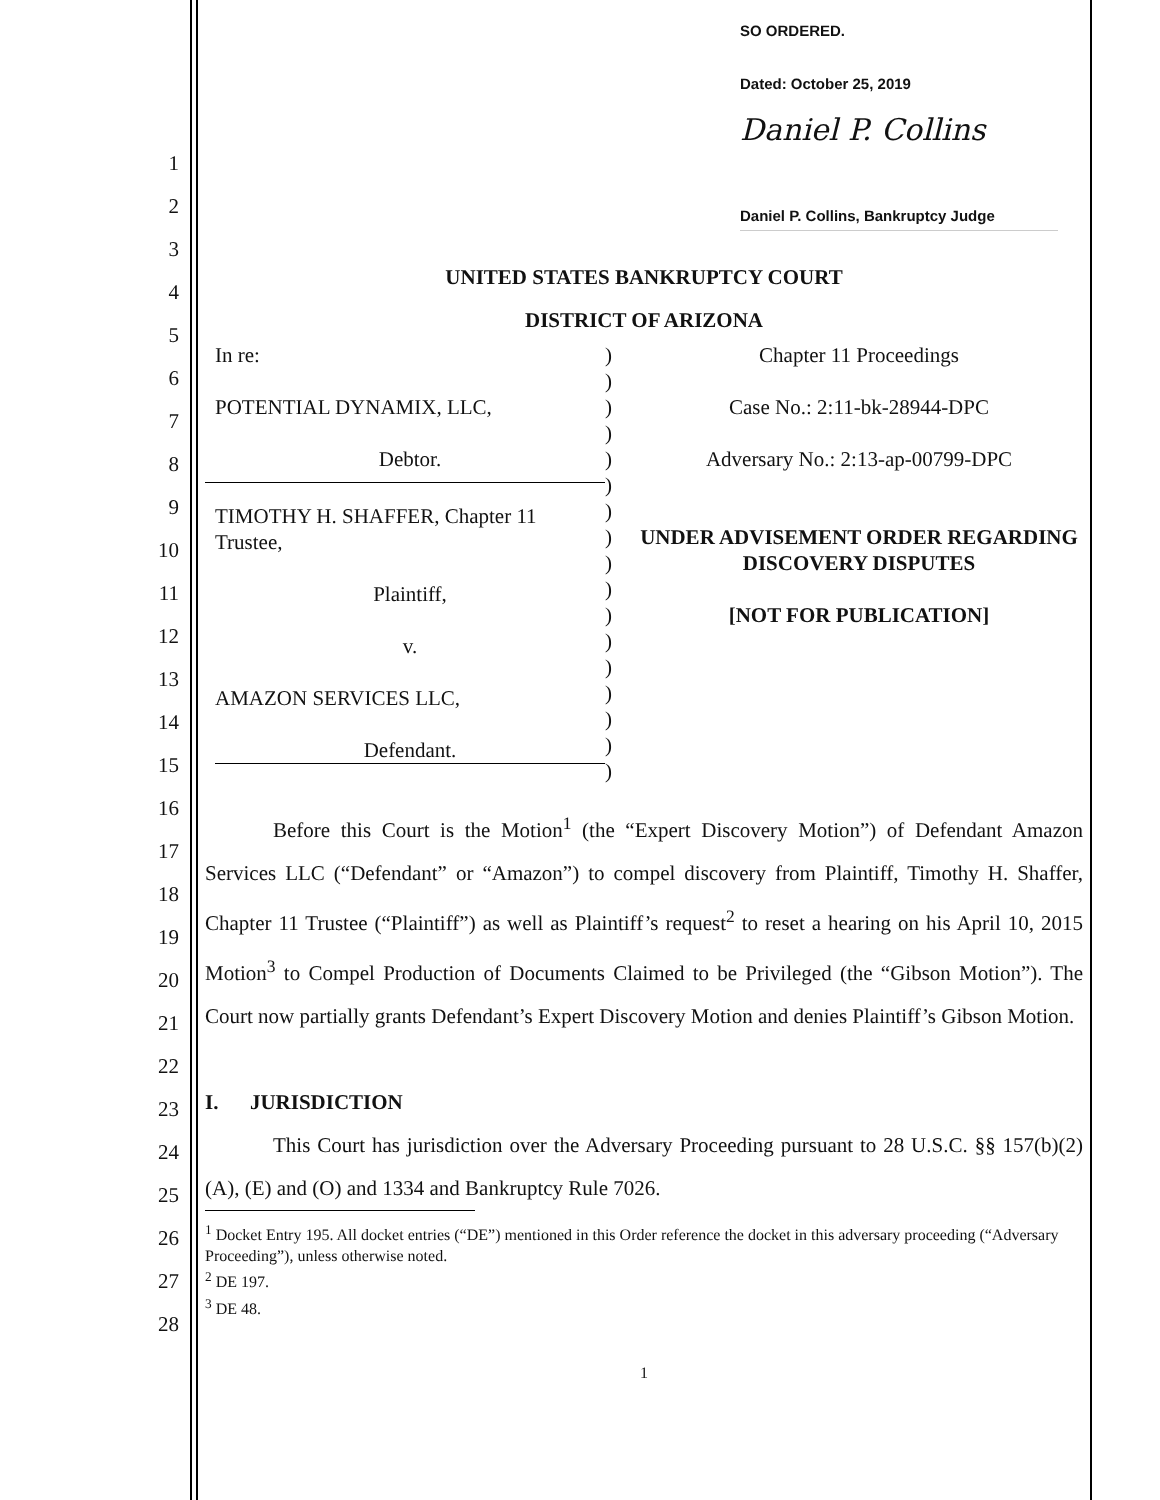1
2
3
4
5
6
7
8
9
10
11
12
13
14
15
16
17
18
19
20
21
22
23
24
25
26
27
28
SO ORDERED.
Dated: October 25, 2019
Daniel P. Collins
Daniel P. Collins, Bankruptcy Judge
UNITED STATES BANKRUPTCY COURT
DISTRICT OF ARIZONA
In re:
POTENTIAL DYNAMIX, LLC,
Debtor.
TIMOTHY H. SHAFFER, Chapter 11 Trustee,
Plaintiff,
v.
AMAZON SERVICES LLC,
Defendant.
)
)
)
)
)
)
)
)
)
)
)
)
)
)
)
)
)
Chapter 11 Proceedings
Case No.: 2:11-bk-28944-DPC
Adversary No.: 2:13-ap-00799-DPC
UNDER ADVISEMENT ORDER REGARDING DISCOVERY DISPUTES
[NOT FOR PUBLICATION]
Before this Court is the Motion<sup>1</sup> (the “Expert Discovery Motion”) of Defendant Amazon Services LLC (“Defendant” or “Amazon”) to compel discovery from Plaintiff, Timothy H. Shaffer, Chapter 11 Trustee (“Plaintiff”) as well as Plaintiff’s request<sup>2</sup> to reset a hearing on his April 10, 2015 Motion<sup>3</sup> to Compel Production of Documents Claimed to be Privileged (the “Gibson Motion”). The Court now partially grants Defendant’s Expert Discovery Motion and denies Plaintiff’s Gibson Motion.
I. JURISDICTION
This Court has jurisdiction over the Adversary Proceeding pursuant to 28 U.S.C. §§ 157(b)(2)(A), (E) and (O) and 1334 and Bankruptcy Rule 7026.
<sup>1</sup> Docket Entry 195. All docket entries (“DE”) mentioned in this Order reference the docket in this adversary proceeding (“Adversary Proceeding”), unless otherwise noted.
<sup>2</sup> DE 197.
<sup>3</sup> DE 48.
1